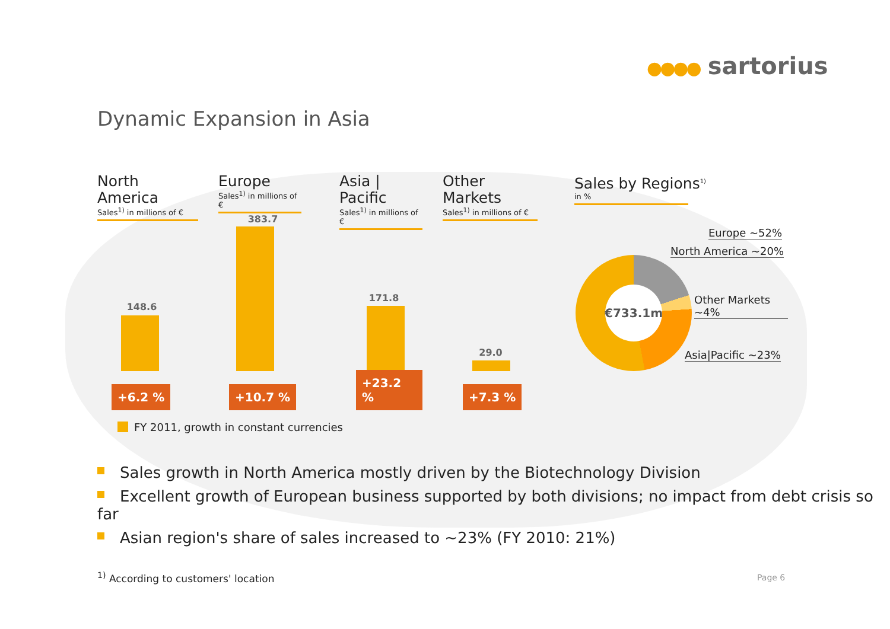●●●● sartorius
Dynamic Expansion in Asia
North America
Sales<sup>1)</sup> in millions of €
148.6
+6.2 %
Europe
Sales<sup>1)</sup> in millions of €
383.7
+10.7 %
Asia | Pacific
Sales<sup>1)</sup> in millions of €
171.8
+23.2 %
Other Markets
Sales<sup>1)</sup> in millions of €
29.0
+7.3 %
Sales by Regions<sup>1)</sup>
in %
€733.1m
Europe ~52%
North America ~20%
Other Markets ~4%
Asia|Pacific ~23%
FY 2011, growth in constant currencies
Sales growth in North America mostly driven by the Biotechnology Division
Excellent growth of European business supported by both divisions; no impact from debt crisis so far
Asian region's share of sales increased to ~23% (FY 2010: 21%)
<sup>1)</sup> According to customers' location
Page 6